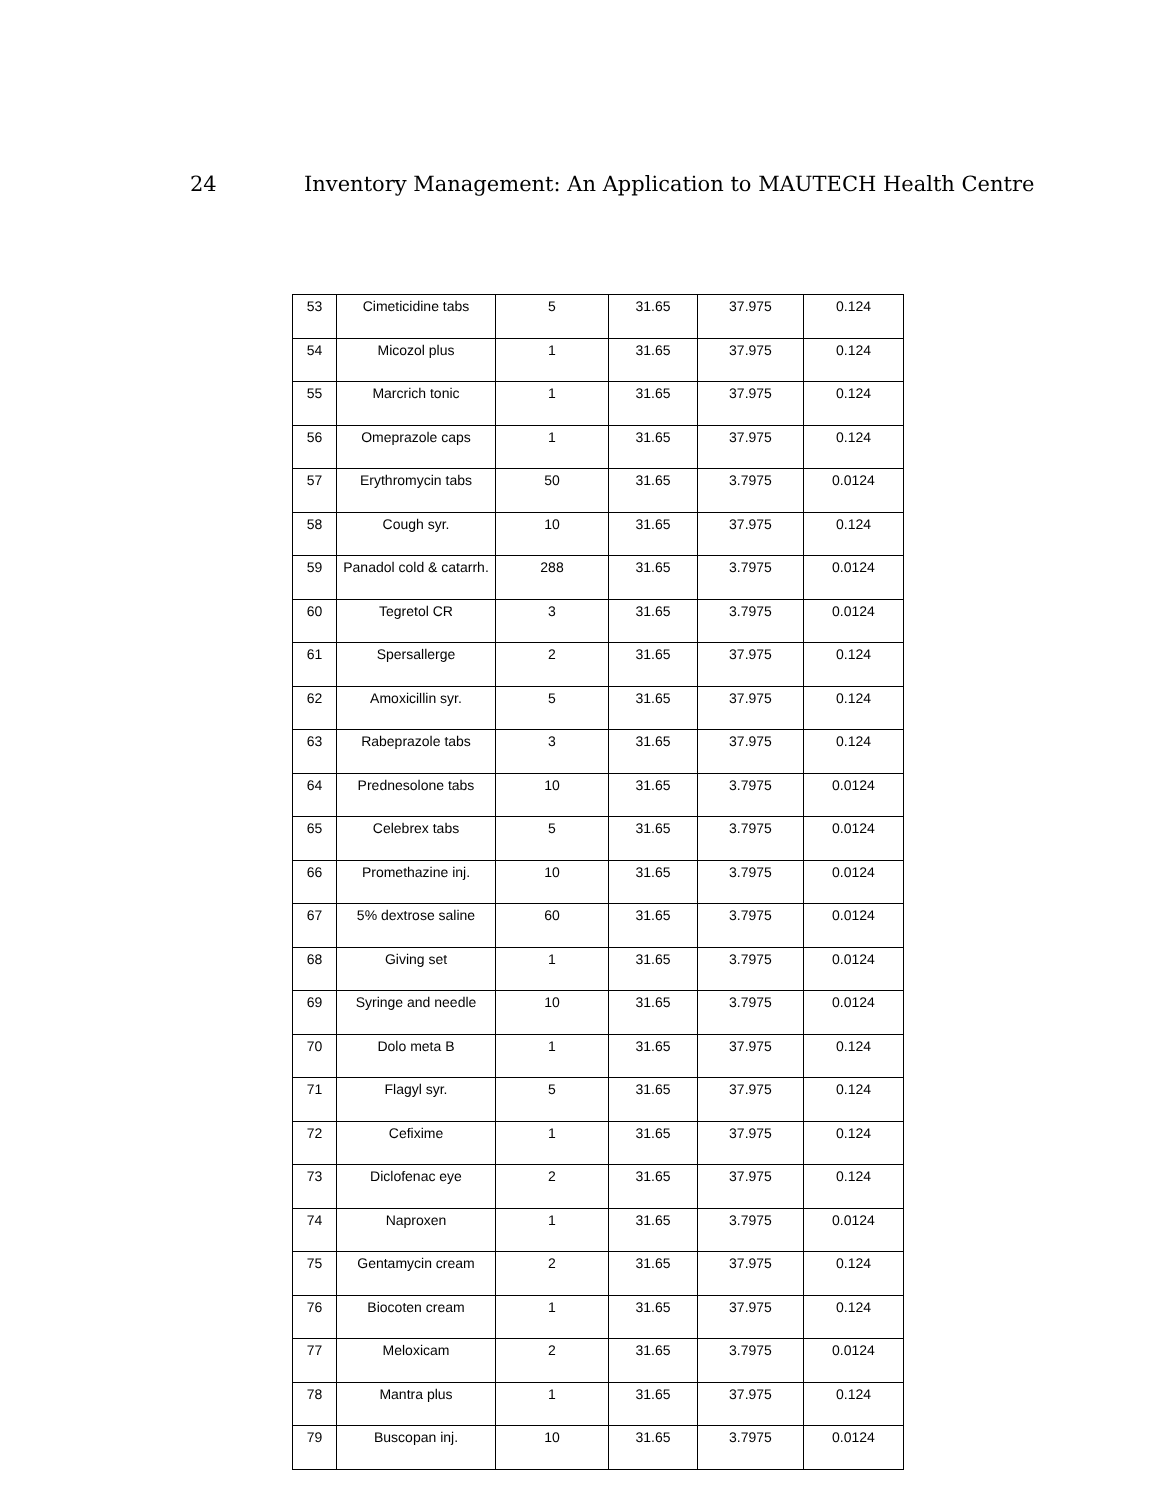24 Inventory Management: An Application to MAUTECH Health Centre
| 53 | Cimeticidine tabs | 5 | 31.65 | 37.975 | 0.124 |
| 54 | Micozol plus | 1 | 31.65 | 37.975 | 0.124 |
| 55 | Marcrich tonic | 1 | 31.65 | 37.975 | 0.124 |
| 56 | Omeprazole caps | 1 | 31.65 | 37.975 | 0.124 |
| 57 | Erythromycin tabs | 50 | 31.65 | 3.7975 | 0.0124 |
| 58 | Cough syr. | 10 | 31.65 | 37.975 | 0.124 |
| 59 | Panadol cold & catarrh. | 288 | 31.65 | 3.7975 | 0.0124 |
| 60 | Tegretol CR | 3 | 31.65 | 3.7975 | 0.0124 |
| 61 | Spersallerge | 2 | 31.65 | 37.975 | 0.124 |
| 62 | Amoxicillin syr. | 5 | 31.65 | 37.975 | 0.124 |
| 63 | Rabeprazole tabs | 3 | 31.65 | 37.975 | 0.124 |
| 64 | Prednesolone tabs | 10 | 31.65 | 3.7975 | 0.0124 |
| 65 | Celebrex tabs | 5 | 31.65 | 3.7975 | 0.0124 |
| 66 | Promethazine inj. | 10 | 31.65 | 3.7975 | 0.0124 |
| 67 | 5% dextrose saline | 60 | 31.65 | 3.7975 | 0.0124 |
| 68 | Giving set | 1 | 31.65 | 3.7975 | 0.0124 |
| 69 | Syringe and needle | 10 | 31.65 | 3.7975 | 0.0124 |
| 70 | Dolo meta B | 1 | 31.65 | 37.975 | 0.124 |
| 71 | Flagyl syr. | 5 | 31.65 | 37.975 | 0.124 |
| 72 | Cefixime | 1 | 31.65 | 37.975 | 0.124 |
| 73 | Diclofenac eye | 2 | 31.65 | 37.975 | 0.124 |
| 74 | Naproxen | 1 | 31.65 | 3.7975 | 0.0124 |
| 75 | Gentamycin cream | 2 | 31.65 | 37.975 | 0.124 |
| 76 | Biocoten cream | 1 | 31.65 | 37.975 | 0.124 |
| 77 | Meloxicam | 2 | 31.65 | 3.7975 | 0.0124 |
| 78 | Mantra plus | 1 | 31.65 | 37.975 | 0.124 |
| 79 | Buscopan inj. | 10 | 31.65 | 3.7975 | 0.0124 |